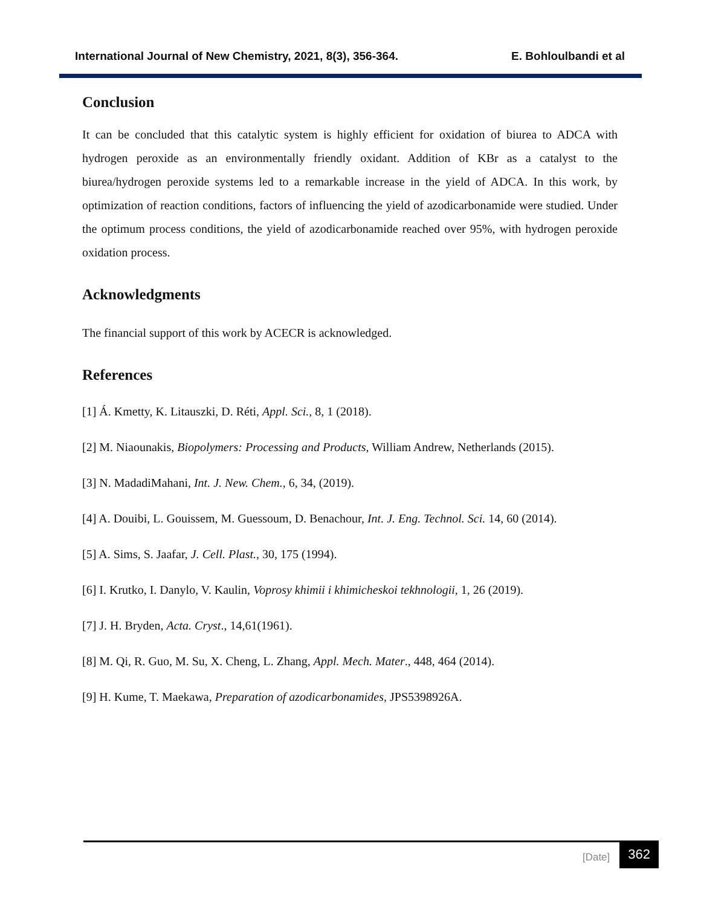International Journal of New Chemistry, 2021, 8(3), 356-364. E. Bohloulbandi et al
Conclusion
It can be concluded that this catalytic system is highly efficient for oxidation of biurea to ADCA with hydrogen peroxide as an environmentally friendly oxidant. Addition of KBr as a catalyst to the biurea/hydrogen peroxide systems led to a remarkable increase in the yield of ADCA. In this work, by optimization of reaction conditions, factors of influencing the yield of azodicarbonamide were studied. Under the optimum process conditions, the yield of azodicarbonamide reached over 95%, with hydrogen peroxide oxidation process.
Acknowledgments
The financial support of this work by ACECR is acknowledged.
References
[1] Á. Kmetty, K. Litauszki, D. Réti, Appl. Sci., 8, 1 (2018).
[2] M. Niaounakis, Biopolymers: Processing and Products, William Andrew, Netherlands (2015).
[3] N. MadadiMahani, Int. J. New. Chem., 6, 34, (2019).
[4] A. Douibi, L. Gouissem, M. Guessoum, D. Benachour, Int. J. Eng. Technol. Sci. 14, 60 (2014).
[5] A. Sims, S. Jaafar, J. Cell. Plast., 30, 175 (1994).
[6] I. Krutko, I. Danylo, V. Kaulin, Voprosy khimii i khimicheskoi tekhnologii, 1, 26 (2019).
[7] J. H. Bryden, Acta. Cryst., 14,61(1961).
[8] M. Qi, R. Guo, M. Su, X. Cheng, L. Zhang, Appl. Mech. Mater., 448, 464 (2014).
[9] H. Kume, T. Maekawa, Preparation of azodicarbonamides, JPS5398926A.
[Date] 362